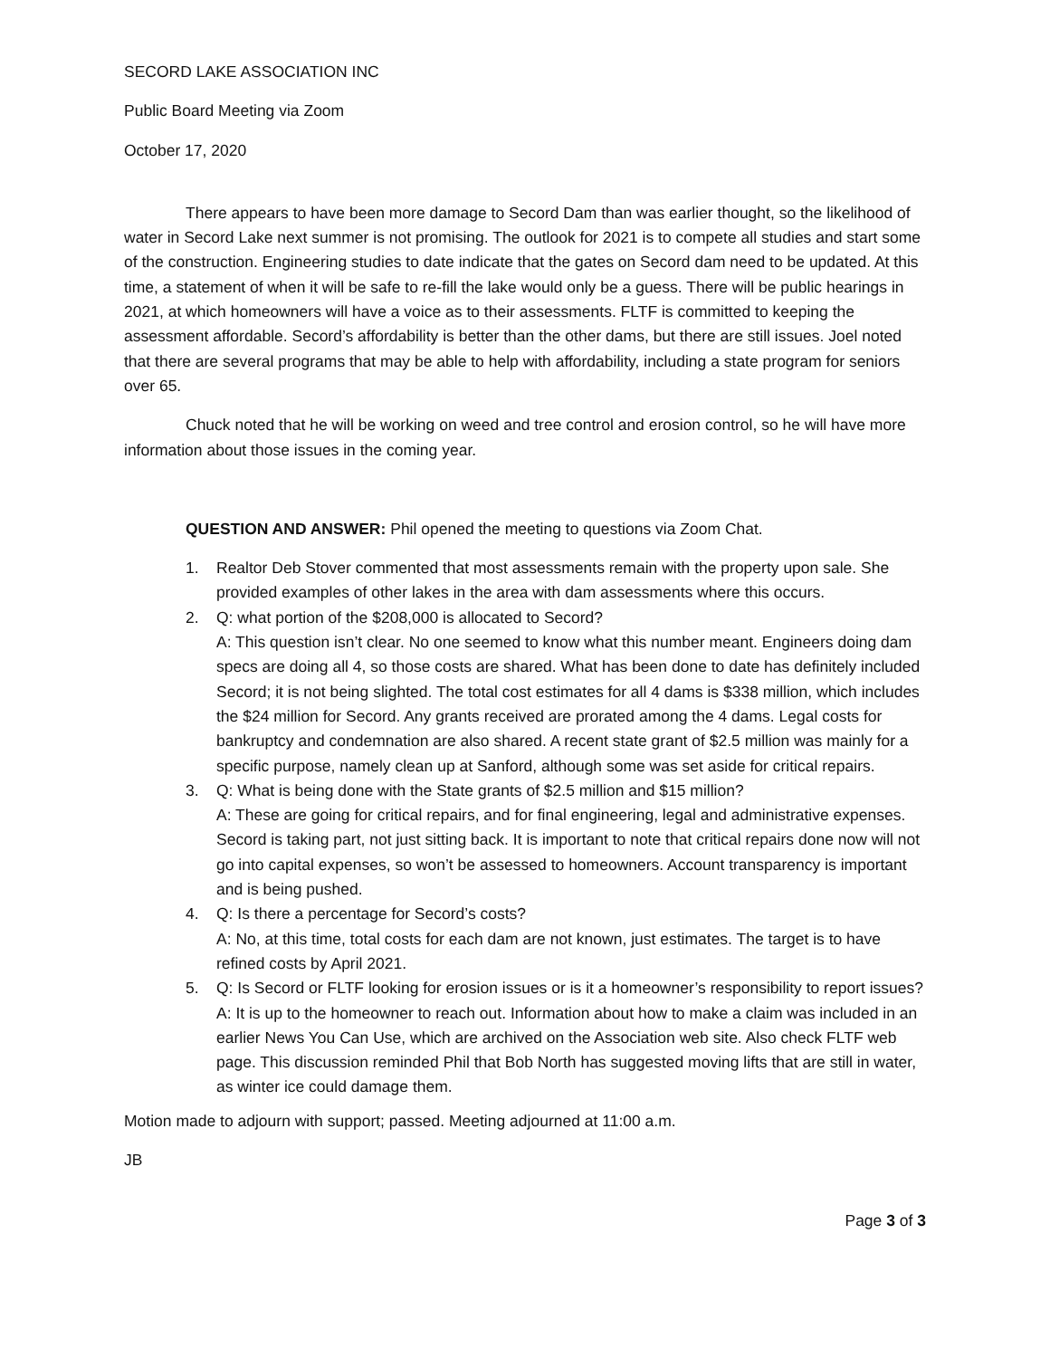SECORD LAKE ASSOCIATION INC
Public Board Meeting via Zoom
October 17, 2020
There appears to have been more damage to Secord Dam than was earlier thought, so the likelihood of water in Secord Lake next summer is not promising. The outlook for 2021 is to compete all studies and start some of the construction. Engineering studies to date indicate that the gates on Secord dam need to be updated. At this time, a statement of when it will be safe to re-fill the lake would only be a guess. There will be public hearings in 2021, at which homeowners will have a voice as to their assessments. FLTF is committed to keeping the assessment affordable. Secord’s affordability is better than the other dams, but there are still issues. Joel noted that there are several programs that may be able to help with affordability, including a state program for seniors over 65.
Chuck noted that he will be working on weed and tree control and erosion control, so he will have more information about those issues in the coming year.
QUESTION AND ANSWER: Phil opened the meeting to questions via Zoom Chat.
1. Realtor Deb Stover commented that most assessments remain with the property upon sale. She provided examples of other lakes in the area with dam assessments where this occurs.
2. Q: what portion of the $208,000 is allocated to Secord?
A: This question isn’t clear. No one seemed to know what this number meant. Engineers doing dam specs are doing all 4, so those costs are shared. What has been done to date has definitely included Secord; it is not being slighted. The total cost estimates for all 4 dams is $338 million, which includes the $24 million for Secord. Any grants received are prorated among the 4 dams. Legal costs for bankruptcy and condemnation are also shared. A recent state grant of $2.5 million was mainly for a specific purpose, namely clean up at Sanford, although some was set aside for critical repairs.
3. Q: What is being done with the State grants of $2.5 million and $15 million?
A: These are going for critical repairs, and for final engineering, legal and administrative expenses. Secord is taking part, not just sitting back. It is important to note that critical repairs done now will not go into capital expenses, so won’t be assessed to homeowners. Account transparency is important and is being pushed.
4. Q: Is there a percentage for Secord’s costs?
A: No, at this time, total costs for each dam are not known, just estimates. The target is to have refined costs by April 2021.
5. Q: Is Secord or FLTF looking for erosion issues or is it a homeowner’s responsibility to report issues?
A: It is up to the homeowner to reach out. Information about how to make a claim was included in an earlier News You Can Use, which are archived on the Association web site. Also check FLTF web page. This discussion reminded Phil that Bob North has suggested moving lifts that are still in water, as winter ice could damage them.
Motion made to adjourn with support; passed. Meeting adjourned at 11:00 a.m.
JB
Page 3 of 3